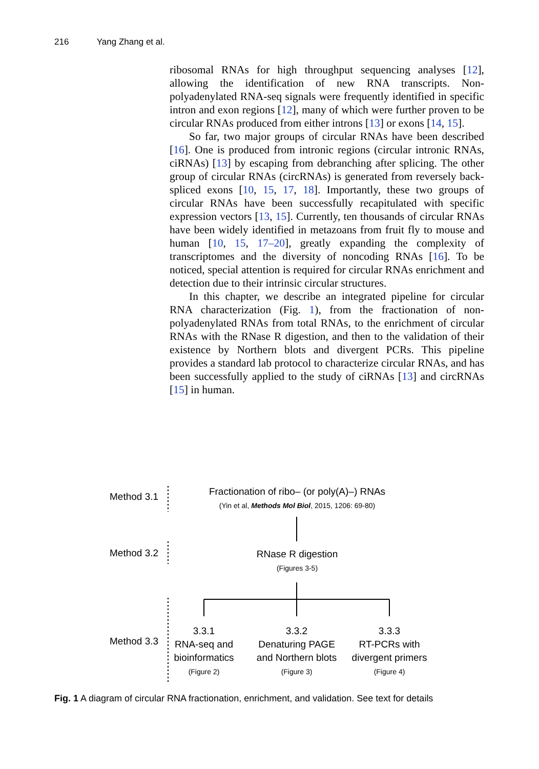216 Yang Zhang et al.
ribosomal RNAs for high throughput sequencing analyses [12], allowing the identification of new RNA transcripts. Non-polyadenylated RNA-seq signals were frequently identified in specific intron and exon regions [12], many of which were further proven to be circular RNAs produced from either introns [13] or exons [14, 15].
So far, two major groups of circular RNAs have been described [16]. One is produced from intronic regions (circular intronic RNAs, ciRNAs) [13] by escaping from debranching after splicing. The other group of circular RNAs (circRNAs) is generated from reversely back-spliced exons [10, 15, 17, 18]. Importantly, these two groups of circular RNAs have been successfully recapitulated with specific expression vectors [13, 15]. Currently, ten thousands of circular RNAs have been widely identified in metazoans from fruit fly to mouse and human [10, 15, 17–20], greatly expanding the complexity of transcriptomes and the diversity of noncoding RNAs [16]. To be noticed, special attention is required for circular RNAs enrichment and detection due to their intrinsic circular structures.
In this chapter, we describe an integrated pipeline for circular RNA characterization (Fig. 1), from the fractionation of non-polyadenylated RNAs from total RNAs, to the enrichment of circular RNAs with the RNase R digestion, and then to the validation of their existence by Northern blots and divergent PCRs. This pipeline provides a standard lab protocol to characterize circular RNAs, and has been successfully applied to the study of ciRNAs [13] and circRNAs [15] in human.
Method 3.1
Method 3.2
Method 3.3
Fractionation of ribo– (or poly(A)–) RNAs
(Yin et al, Methods Mol Biol, 2015, 1206: 69-80)
RNase R digestion
(Figures 3-5)
3.3.1
RNA-seq and
bioinformatics
(Figure 2)
3.3.2
Denaturing PAGE
and Northern blots
(Figure 3)
3.3.3
RT-PCRs with
divergent primers
(Figure 4)
Fig. 1 A diagram of circular RNA fractionation, enrichment, and validation. See text for details